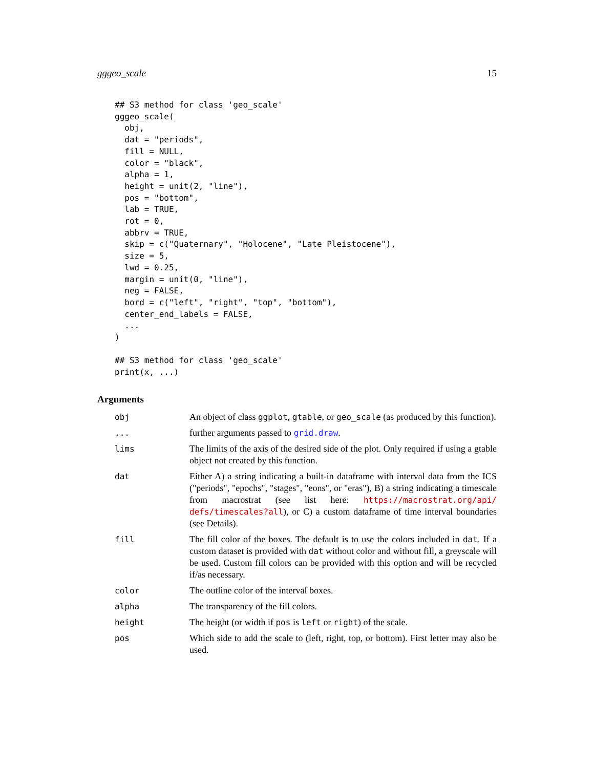gggeo_scale 15
## S3 method for class 'geo_scale'
gggeo_scale(
  obj,
  dat = "periods",
  fill = NULL,
  color = "black",
  alpha = 1,
  height = unit(2, "line"),
  pos = "bottom",
  lab = TRUE,
  rot = 0,
  abbrv = TRUE,
  skip = c("Quaternary", "Holocene", "Late Pleistocene"),
  size = 5,
  lwd = 0.25,
  margin = unit(0, "line"),
  neg = FALSE,
  bord = c("left", "right", "top", "bottom"),
  center_end_labels = FALSE,
  ...
)

## S3 method for class 'geo_scale'
print(x, ...)
Arguments
| obj | An object of class ggplot , gtable , or geo_scale (as produced by this function). |
| ... | further arguments passed to grid.draw . |
| lims | The limits of the axis of the desired side of the plot. Only required if using a gtable object not created by this function. |
| dat | Either A) a string indicating a built-in dataframe with interval data from the ICS ("periods", "epochs", "stages", "eons", or "eras"), B) a string indicating a timescale from macrostrat (see list here: https://macrostrat.org/api/ defs/timescales?all ), or C) a custom dataframe of time interval boundaries (see Details). |
| fill | The fill color of the boxes. The default is to use the colors included in dat . If a custom dataset is provided with dat without color and without fill, a greyscale will be used. Custom fill colors can be provided with this option and will be recycled if/as necessary. |
| color | The outline color of the interval boxes. |
| alpha | The transparency of the fill colors. |
| height | The height (or width if pos is left or right ) of the scale. |
| pos | Which side to add the scale to (left, right, top, or bottom). First letter may also be used. |